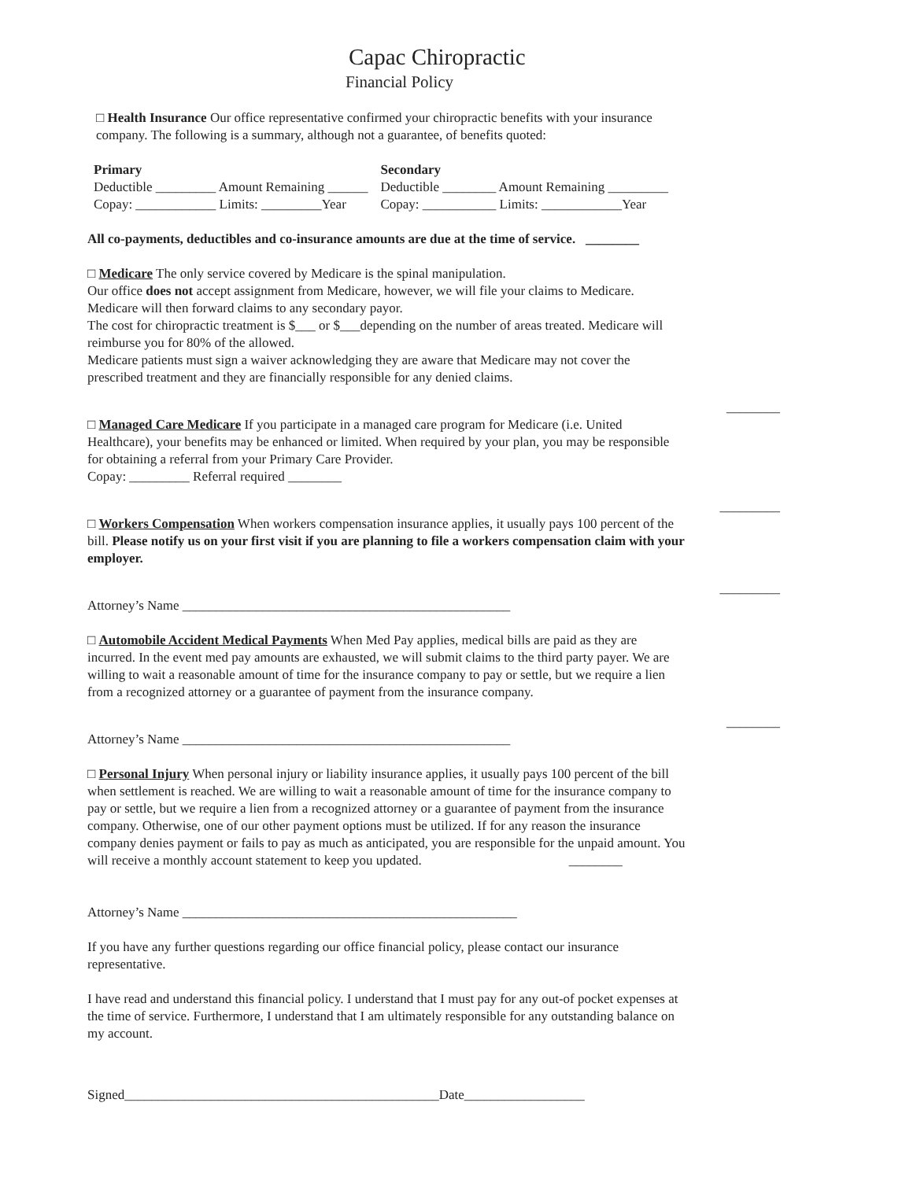Capac Chiropractic
Financial Policy
□ Health Insurance Our office representative confirmed your chiropractic benefits with your insurance company. The following is a summary, although not a guarantee, of benefits quoted:
| Primary | | Secondary | |
| Deductible _________ Amount Remaining ______ | | Deductible ________ Amount Remaining _________ | |
| Copay: ____________ Limits: _________Year | | Copay: ___________ Limits: ____________Year | |
All co-payments, deductibles and co-insurance amounts are due at the time of service. ________
□ Medicare The only service covered by Medicare is the spinal manipulation.
Our office does not accept assignment from Medicare, however, we will file your claims to Medicare. Medicare will then forward claims to any secondary payor.
The cost for chiropractic treatment is $___ or $___depending on the number of areas treated. Medicare will reimburse you for 80% of the allowed.
Medicare patients must sign a waiver acknowledging they are aware that Medicare may not cover the prescribed treatment and they are financially responsible for any denied claims.
________
□ Managed Care Medicare If you participate in a managed care program for Medicare (i.e. United Healthcare), your benefits may be enhanced or limited. When required by your plan, you may be responsible for obtaining a referral from your Primary Care Provider.
Copay: _________ Referral required ________
_________
□ Workers Compensation When workers compensation insurance applies, it usually pays 100 percent of the bill. Please notify us on your first visit if you are planning to file a workers compensation claim with your employer.
_________
Attorney’s Name _________________________________________________
□ Automobile Accident Medical Payments When Med Pay applies, medical bills are paid as they are incurred. In the event med pay amounts are exhausted, we will submit claims to the third party payer. We are willing to wait a reasonable amount of time for the insurance company to pay or settle, but we require a lien from a recognized attorney or a guarantee of payment from the insurance company.
________
Attorney’s Name _________________________________________________
□ Personal Injury When personal injury or liability insurance applies, it usually pays 100 percent of the bill when settlement is reached. We are willing to wait a reasonable amount of time for the insurance company to pay or settle, but we require a lien from a recognized attorney or a guarantee of payment from the insurance company. Otherwise, one of our other payment options must be utilized. If for any reason the insurance company denies payment or fails to pay as much as anticipated, you are responsible for the unpaid amount. You will receive a monthly account statement to keep you updated. ________
Attorney’s Name __________________________________________________
If you have any further questions regarding our office financial policy, please contact our insurance representative.
I have read and understand this financial policy. I understand that I must pay for any out-of pocket expenses at the time of service. Furthermore, I understand that I am ultimately responsible for any outstanding balance on my account.
Signed_______________________________________________Date__________________